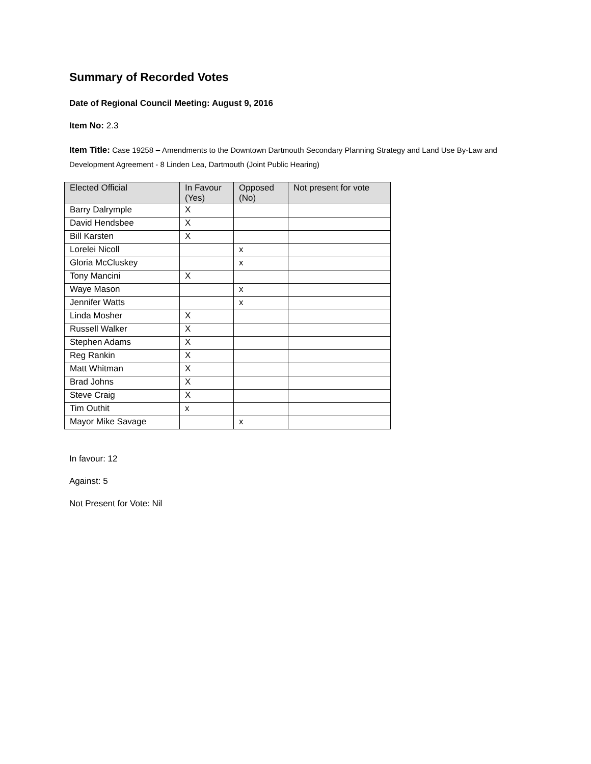Summary of Recorded Votes
Date of Regional Council Meeting: August 9, 2016
Item No: 2.3
Item Title: Case 19258 – Amendments to the Downtown Dartmouth Secondary Planning Strategy and Land Use By-Law and Development Agreement - 8 Linden Lea, Dartmouth (Joint Public Hearing)
| Elected Official | In Favour (Yes) | Opposed (No) | Not present for vote |
| --- | --- | --- | --- |
| Barry Dalrymple | X | | |
| David Hendsbee | X | | |
| Bill Karsten | X | | |
| Lorelei Nicoll | | x | |
| Gloria McCluskey | | x | |
| Tony Mancini | X | | |
| Waye Mason | | x | |
| Jennifer Watts | | x | |
| Linda Mosher | X | | |
| Russell Walker | X | | |
| Stephen Adams | X | | |
| Reg Rankin | X | | |
| Matt Whitman | X | | |
| Brad Johns | X | | |
| Steve Craig | X | | |
| Tim Outhit | x | | |
| Mayor Mike Savage | | x | |
In favour: 12
Against: 5
Not Present for Vote: Nil